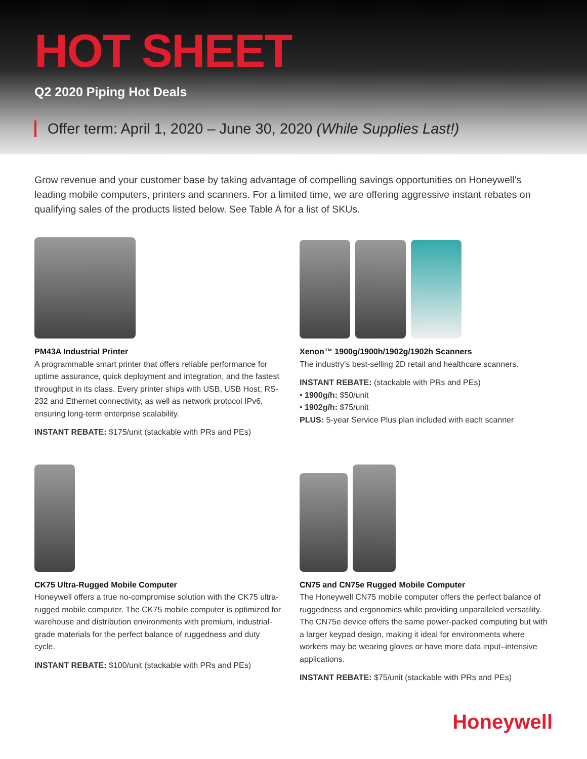HOT SHEET
Q2 2020 Piping Hot Deals
Offer term: April 1, 2020 – June 30, 2020 (While Supplies Last!)
Grow revenue and your customer base by taking advantage of compelling savings opportunities on Honeywell’s leading mobile computers, printers and scanners. For a limited time, we are offering aggressive instant rebates on qualifying sales of the products listed below. See Table A for a list of SKUs.
PM43A Industrial Printer
A programmable smart printer that offers reliable performance for uptime assurance, quick deployment and integration, and the fastest throughput in its class. Every printer ships with USB, USB Host, RS-232 and Ethernet connectivity, as well as network protocol IPv6, ensuring long-term enterprise scalability.
INSTANT REBATE: $175/unit (stackable with PRs and PEs)
Xenon™ 1900g/1900h/1902g/1902h Scanners
The industry’s best-selling 2D retail and healthcare scanners.
INSTANT REBATE: (stackable with PRs and PEs)
• 1900g/h: $50/unit
• 1902g/h: $75/unit
PLUS: 5-year Service Plus plan included with each scanner
CK75 Ultra-Rugged Mobile Computer
Honeywell offers a true no-compromise solution with the CK75 ultra-rugged mobile computer. The CK75 mobile computer is optimized for warehouse and distribution environments with premium, industrial-grade materials for the perfect balance of ruggedness and duty cycle.
INSTANT REBATE: $100/unit (stackable with PRs and PEs)
CN75 and CN75e Rugged Mobile Computer
The Honeywell CN75 mobile computer offers the perfect balance of ruggedness and ergonomics while providing unparalleled versatility. The CN75e device offers the same power-packed computing but with a larger keypad design, making it ideal for environments where workers may be wearing gloves or have more data input–intensive applications.
INSTANT REBATE: $75/unit (stackable with PRs and PEs)
Honeywell